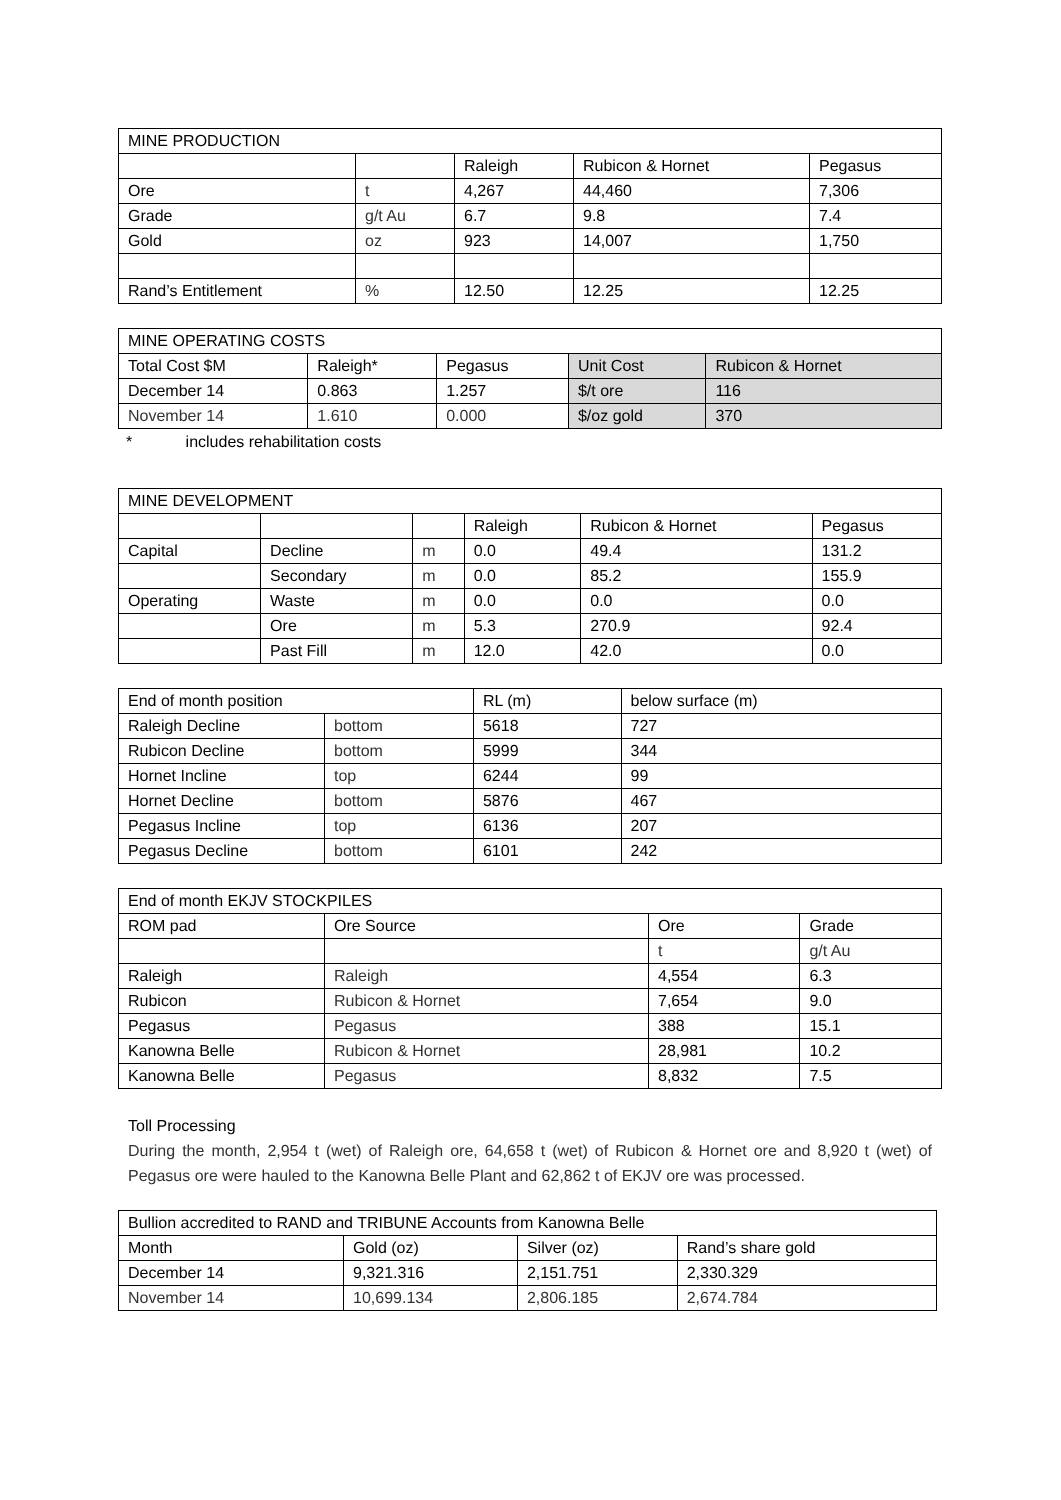| MINE PRODUCTION | | | | |
| --- | --- | --- | --- | --- |
| | | Raleigh | Rubicon & Hornet | Pegasus |
| Ore | t | 4,267 | 44,460 | 7,306 |
| Grade | g/t Au | 6.7 | 9.8 | 7.4 |
| Gold | oz | 923 | 14,007 | 1,750 |
| Rand’s Entitlement | % | 12.50 | 12.25 | 12.25 |
| MINE OPERATING COSTS | | | | |
| --- | --- | --- | --- | --- |
| Total Cost $M | Raleigh* | Pegasus | Unit Cost | Rubicon & Hornet |
| December 14 | 0.863 | 1.257 | $/t ore | 116 |
| November 14 | 1.610 | 0.000 | $/oz gold | 370 |
* includes rehabilitation costs
| MINE DEVELOPMENT | | | | | |
| --- | --- | --- | --- | --- | --- |
| | | | Raleigh | Rubicon & Hornet | Pegasus |
| Capital | Decline | m | 0.0 | 49.4 | 131.2 |
| | Secondary | m | 0.0 | 85.2 | 155.9 |
| Operating | Waste | m | 0.0 | 0.0 | 0.0 |
| | Ore | m | 5.3 | 270.9 | 92.4 |
| | Past Fill | m | 12.0 | 42.0 | 0.0 |
| End of month position | | RL (m) | below surface (m) |
| Raleigh Decline | bottom | 5618 | 727 |
| Rubicon Decline | bottom | 5999 | 344 |
| Hornet Incline | top | 6244 | 99 |
| Hornet Decline | bottom | 5876 | 467 |
| Pegasus Incline | top | 6136 | 207 |
| Pegasus Decline | bottom | 6101 | 242 |
| End of month EKJV STOCKPILES | | | |
| ROM pad | Ore Source | Ore | Grade |
| | | t | g/t Au |
| Raleigh | Raleigh | 4,554 | 6.3 |
| Rubicon | Rubicon & Hornet | 7,654 | 9.0 |
| Pegasus | Pegasus | 388 | 15.1 |
| Kanowna Belle | Rubicon & Hornet | 28,981 | 10.2 |
| Kanowna Belle | Pegasus | 8,832 | 7.5 |
Toll Processing
During the month, 2,954 t (wet) of Raleigh ore, 64,658 t (wet) of Rubicon & Hornet ore and 8,920 t (wet) of Pegasus ore were hauled to the Kanowna Belle Plant and 62,862 t of EKJV ore was processed.
| Bullion accredited to RAND and TRIBUNE Accounts from Kanowna Belle | | | |
| Month | Gold (oz) | Silver (oz) | Rand’s share gold |
| December 14 | 9,321.316 | 2,151.751 | 2,330.329 |
| November 14 | 10,699.134 | 2,806.185 | 2,674.784 |